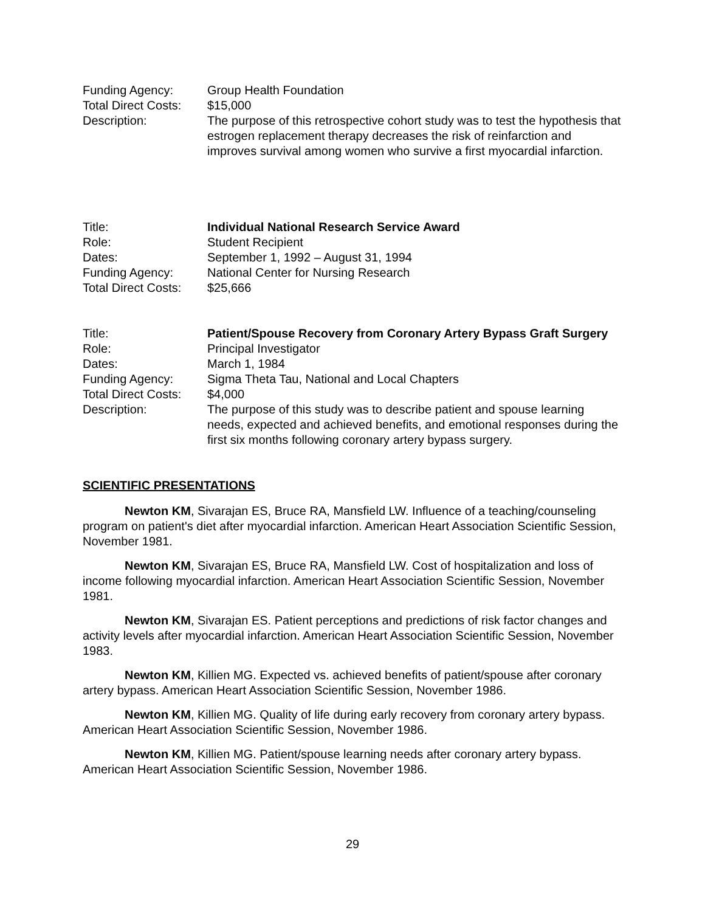| Funding Agency: | Group Health Foundation |
| Total Direct Costs: | $15,000 |
| Description: | The purpose of this retrospective cohort study was to test the hypothesis that estrogen replacement therapy decreases the risk of reinfarction and improves survival among women who survive a first myocardial infarction. |
| Title: | Individual National Research Service Award |
| Role: | Student Recipient |
| Dates: | September 1, 1992 – August 31, 1994 |
| Funding Agency: | National Center for Nursing Research |
| Total Direct Costs: | $25,666 |
| Title: | Patient/Spouse Recovery from Coronary Artery Bypass Graft Surgery |
| Role: | Principal Investigator |
| Dates: | March 1, 1984 |
| Funding Agency: | Sigma Theta Tau, National and Local Chapters |
| Total Direct Costs: | $4,000 |
| Description: | The purpose of this study was to describe patient and spouse learning needs, expected and achieved benefits, and emotional responses during the first six months following coronary artery bypass surgery. |
SCIENTIFIC PRESENTATIONS
Newton KM, Sivarajan ES, Bruce RA, Mansfield LW. Influence of a teaching/counseling program on patient's diet after myocardial infarction. American Heart Association Scientific Session, November 1981.
Newton KM, Sivarajan ES, Bruce RA, Mansfield LW. Cost of hospitalization and loss of income following myocardial infarction. American Heart Association Scientific Session, November 1981.
Newton KM, Sivarajan ES. Patient perceptions and predictions of risk factor changes and activity levels after myocardial infarction. American Heart Association Scientific Session, November 1983.
Newton KM, Killien MG. Expected vs. achieved benefits of patient/spouse after coronary artery bypass. American Heart Association Scientific Session, November 1986.
Newton KM, Killien MG. Quality of life during early recovery from coronary artery bypass. American Heart Association Scientific Session, November 1986.
Newton KM, Killien MG. Patient/spouse learning needs after coronary artery bypass. American Heart Association Scientific Session, November 1986.
29